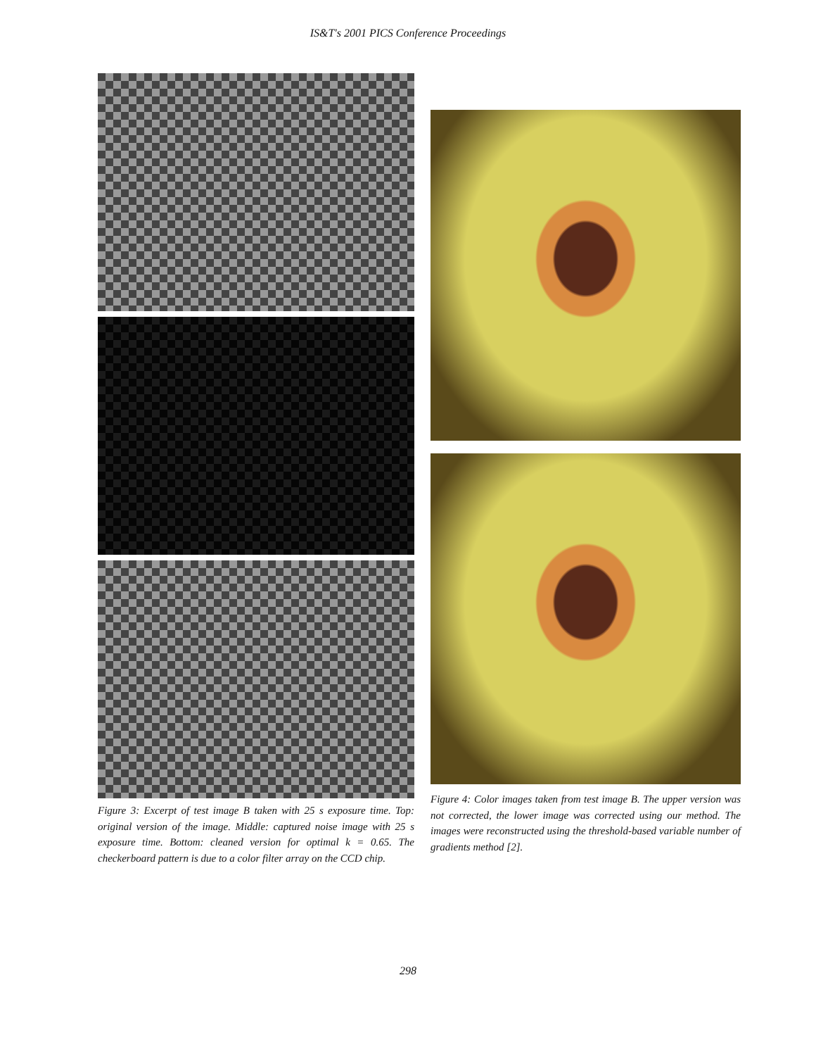IS&T's 2001 PICS Conference Proceedings
Figure 3: Excerpt of test image B taken with 25 s exposure time. Top: original version of the image. Middle: captured noise image with 25 s exposure time. Bottom: cleaned version for optimal k = 0.65. The checkerboard pattern is due to a color filter array on the CCD chip.
Figure 4: Color images taken from test image B. The upper version was not corrected, the lower image was corrected using our method. The images were reconstructed using the threshold-based variable number of gradients method [2].
298